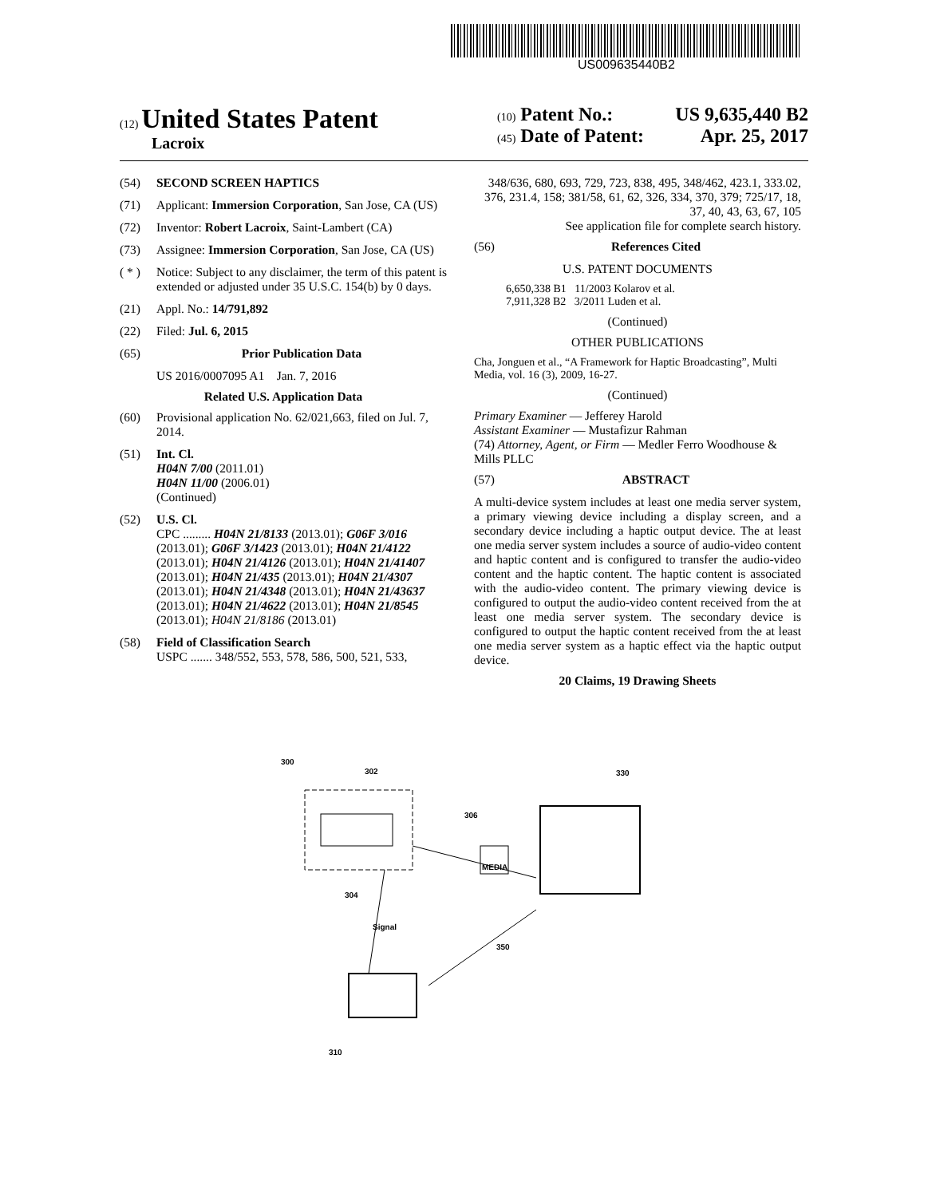US009635440B2
(12) United States Patent
Lacroix
(10) Patent No.: US 9,635,440 B2
(45) Date of Patent: Apr. 25, 2017
(54) SECOND SCREEN HAPTICS
(71) Applicant: Immersion Corporation, San Jose, CA (US)
(72) Inventor: Robert Lacroix, Saint-Lambert (CA)
(73) Assignee: Immersion Corporation, San Jose, CA (US)
( * ) Notice: Subject to any disclaimer, the term of this patent is extended or adjusted under 35 U.S.C. 154(b) by 0 days.
(21) Appl. No.: 14/791,892
(22) Filed: Jul. 6, 2015
(65) Prior Publication Data
US 2016/0007095 A1 Jan. 7, 2016
Related U.S. Application Data
(60) Provisional application No. 62/021,663, filed on Jul. 7, 2014.
(51) Int. Cl.
H04N 7/00 (2011.01)
H04N 11/00 (2006.01)
(Continued)
(52) U.S. Cl.
CPC ......... H04N 21/8133 (2013.01); G06F 3/016 (2013.01); G06F 3/1423 (2013.01); H04N 21/4122 (2013.01); H04N 21/4126 (2013.01); H04N 21/41407 (2013.01); H04N 21/435 (2013.01); H04N 21/4307 (2013.01); H04N 21/4348 (2013.01); H04N 21/43637 (2013.01); H04N 21/4622 (2013.01); H04N 21/8545 (2013.01); H04N 21/8186 (2013.01)
(58) Field of Classification Search
USPC ....... 348/552, 553, 578, 586, 500, 521, 533,
348/636, 680, 693, 729, 723, 838, 495, 348/462, 423.1, 333.02, 376, 231.4, 158; 381/58, 61, 62, 326, 334, 370, 379; 725/17, 18, 37, 40, 43, 63, 67, 105
See application file for complete search history.
(56) References Cited
U.S. PATENT DOCUMENTS
6,650,338 B1 11/2003 Kolarov et al.
7,911,328 B2 3/2011 Luden et al.
(Continued)
OTHER PUBLICATIONS
Cha, Jonguen et al., “A Framework for Haptic Broadcasting”, Multi Media, vol. 16 (3), 2009, 16-27.
(Continued)
Primary Examiner — Jefferey Harold
Assistant Examiner — Mustafizur Rahman
(74) Attorney, Agent, or Firm — Medler Ferro Woodhouse & Mills PLLC
(57) ABSTRACT
A multi-device system includes at least one media server system, a primary viewing device including a display screen, and a secondary device including a haptic output device. The at least one media server system includes a source of audio-video content and haptic content and is configured to transfer the audio-video content and the haptic content. The haptic content is associated with the audio-video content. The primary viewing device is configured to output the audio-video content received from the at least one media server system. The secondary device is configured to output the haptic content received from the at least one media server system as a haptic effect via the haptic output device.
20 Claims, 19 Drawing Sheets
300
302
330
306
MEDIA
304
Signal
350
310